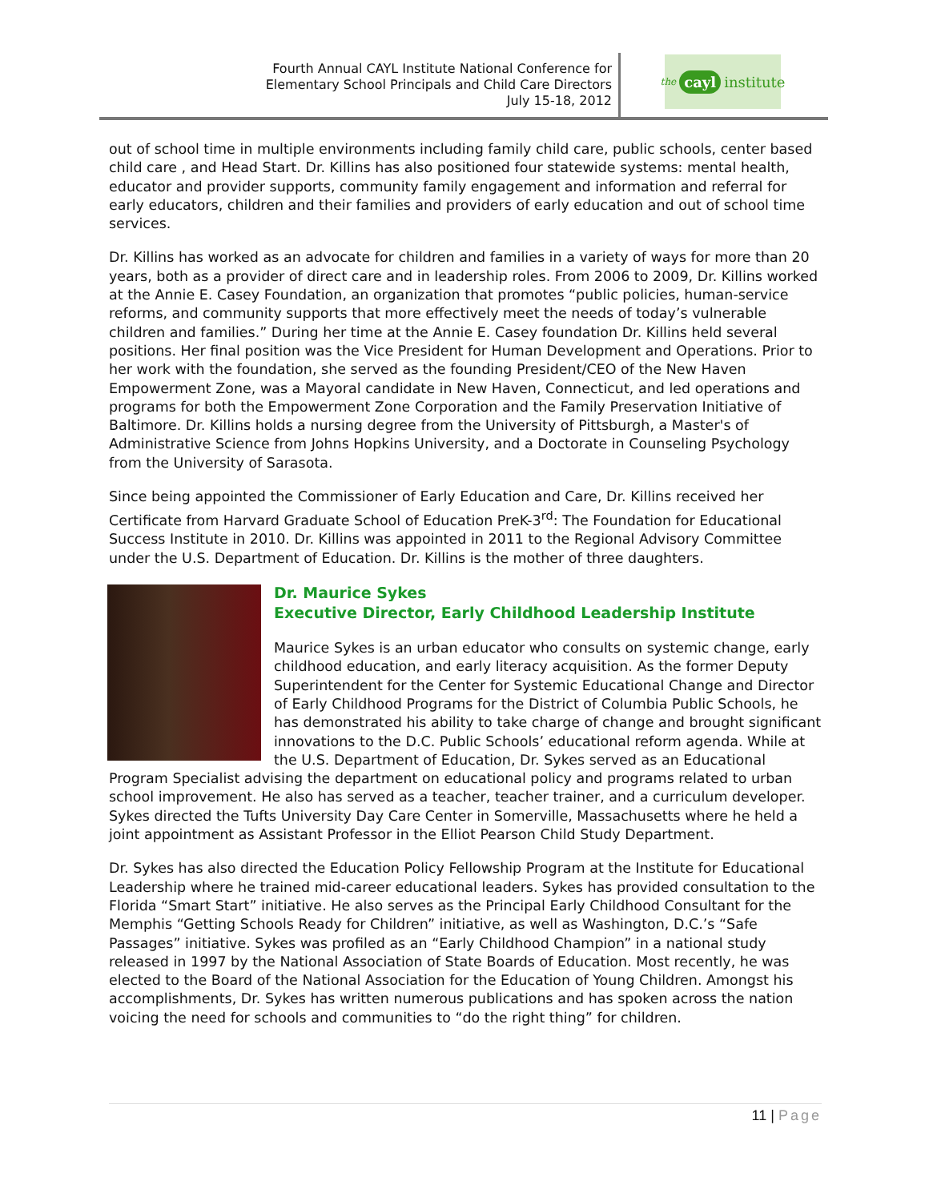Fourth Annual CAYL Institute National Conference for
Elementary School Principals and Child Care Directors
July 15-18, 2012
the cayl institute
out of school time in multiple environments including family child care, public schools, center based child care , and Head Start. Dr. Killins has also positioned four statewide systems: mental health, educator and provider supports, community family engagement and information and referral for early educators, children and their families and providers of early education and out of school time services.
Dr. Killins has worked as an advocate for children and families in a variety of ways for more than 20 years, both as a provider of direct care and in leadership roles. From 2006 to 2009, Dr. Killins worked at the Annie E. Casey Foundation, an organization that promotes “public policies, human-service reforms, and community supports that more effectively meet the needs of today’s vulnerable children and families.” During her time at the Annie E. Casey foundation Dr. Killins held several positions. Her final position was the Vice President for Human Development and Operations. Prior to her work with the foundation, she served as the founding President/CEO of the New Haven Empowerment Zone, was a Mayoral candidate in New Haven, Connecticut, and led operations and programs for both the Empowerment Zone Corporation and the Family Preservation Initiative of Baltimore. Dr. Killins holds a nursing degree from the University of Pittsburgh, a Master's of Administrative Science from Johns Hopkins University, and a Doctorate in Counseling Psychology from the University of Sarasota.
Since being appointed the Commissioner of Early Education and Care, Dr. Killins received her Certificate from Harvard Graduate School of Education PreK-3<sup>rd</sup>: The Foundation for Educational Success Institute in 2010. Dr. Killins was appointed in 2011 to the Regional Advisory Committee under the U.S. Department of Education. Dr. Killins is the mother of three daughters.
Dr. Maurice Sykes
Executive Director, Early Childhood Leadership Institute
Maurice Sykes is an urban educator who consults on systemic change, early childhood education, and early literacy acquisition. As the former Deputy Superintendent for the Center for Systemic Educational Change and Director of Early Childhood Programs for the District of Columbia Public Schools, he has demonstrated his ability to take charge of change and brought significant innovations to the D.C. Public Schools’ educational reform agenda. While at the U.S. Department of Education, Dr. Sykes served as an Educational Program Specialist advising the department on educational policy and programs related to urban school improvement. He also has served as a teacher, teacher trainer, and a curriculum developer. Sykes directed the Tufts University Day Care Center in Somerville, Massachusetts where he held a joint appointment as Assistant Professor in the Elliot Pearson Child Study Department.
Dr. Sykes has also directed the Education Policy Fellowship Program at the Institute for Educational Leadership where he trained mid-career educational leaders. Sykes has provided consultation to the Florida “Smart Start” initiative. He also serves as the Principal Early Childhood Consultant for the Memphis “Getting Schools Ready for Children” initiative, as well as Washington, D.C.’s “Safe Passages” initiative. Sykes was profiled as an “Early Childhood Champion” in a national study released in 1997 by the National Association of State Boards of Education. Most recently, he was elected to the Board of the National Association for the Education of Young Children. Amongst his accomplishments, Dr. Sykes has written numerous publications and has spoken across the nation voicing the need for schools and communities to “do the right thing” for children.
11 | Page